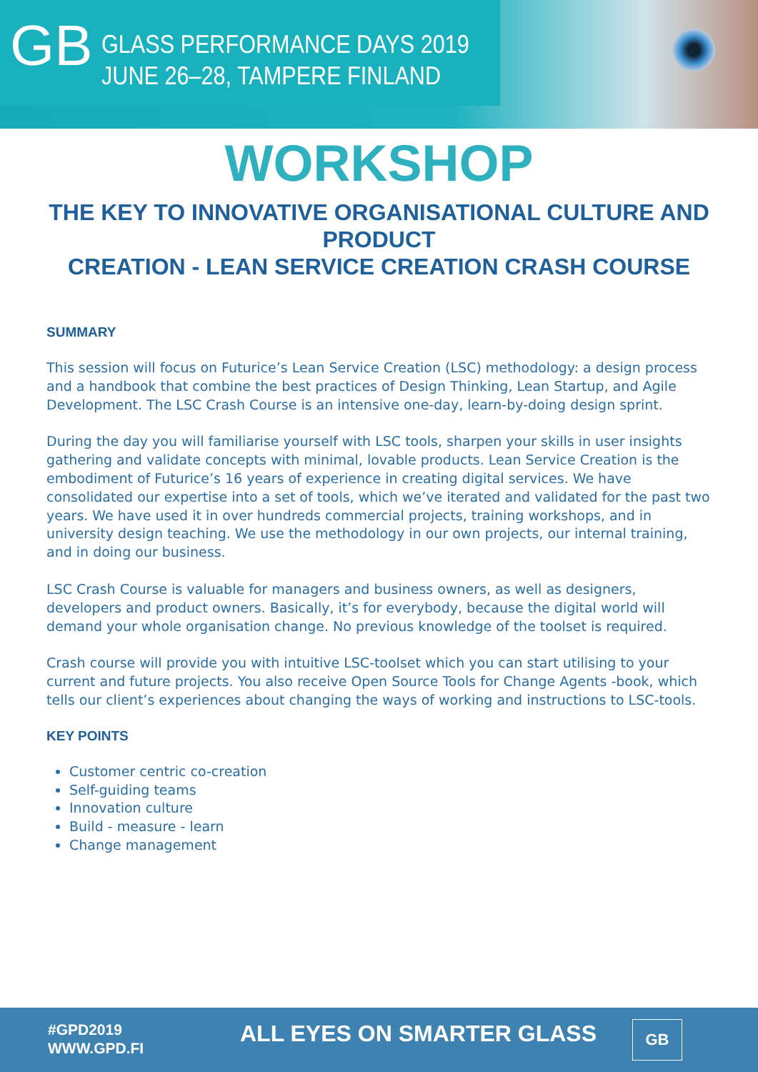GB
GLASS PERFORMANCE DAYS 2019
JUNE 26–28, TAMPERE FINLAND
WORKSHOP
THE KEY TO INNOVATIVE ORGANISATIONAL CULTURE AND PRODUCT
CREATION - LEAN SERVICE CREATION CRASH COURSE
SUMMARY
This session will focus on Futurice’s Lean Service Creation (LSC) methodology: a design process and a handbook that combine the best practices of Design Thinking, Lean Startup, and Agile Development. The LSC Crash Course is an intensive one-day, learn-by-doing design sprint.
During the day you will familiarise yourself with LSC tools, sharpen your skills in user insights gathering and validate concepts with minimal, lovable products. Lean Service Creation is the embodiment of Futurice’s 16 years of experience in creating digital services. We have consolidated our expertise into a set of tools, which we’ve iterated and validated for the past two years. We have used it in over hundreds commercial projects, training workshops, and in university design teaching. We use the methodology in our own projects, our internal training, and in doing our business.
LSC Crash Course is valuable for managers and business owners, as well as designers, developers and product owners. Basically, it’s for everybody, because the digital world will demand your whole organisation change. No previous knowledge of the toolset is required.
Crash course will provide you with intuitive LSC-toolset which you can start utilising to your current and future projects. You also receive Open Source Tools for Change Agents -book, which tells our client’s experiences about changing the ways of working and instructions to LSC-tools.
KEY POINTS
Customer centric co-creation
Self-guiding teams
Innovation culture
Build - measure - learn
Change management
#GPD2019
WWW.GPD.FI
ALL EYES ON SMARTER GLASS GB